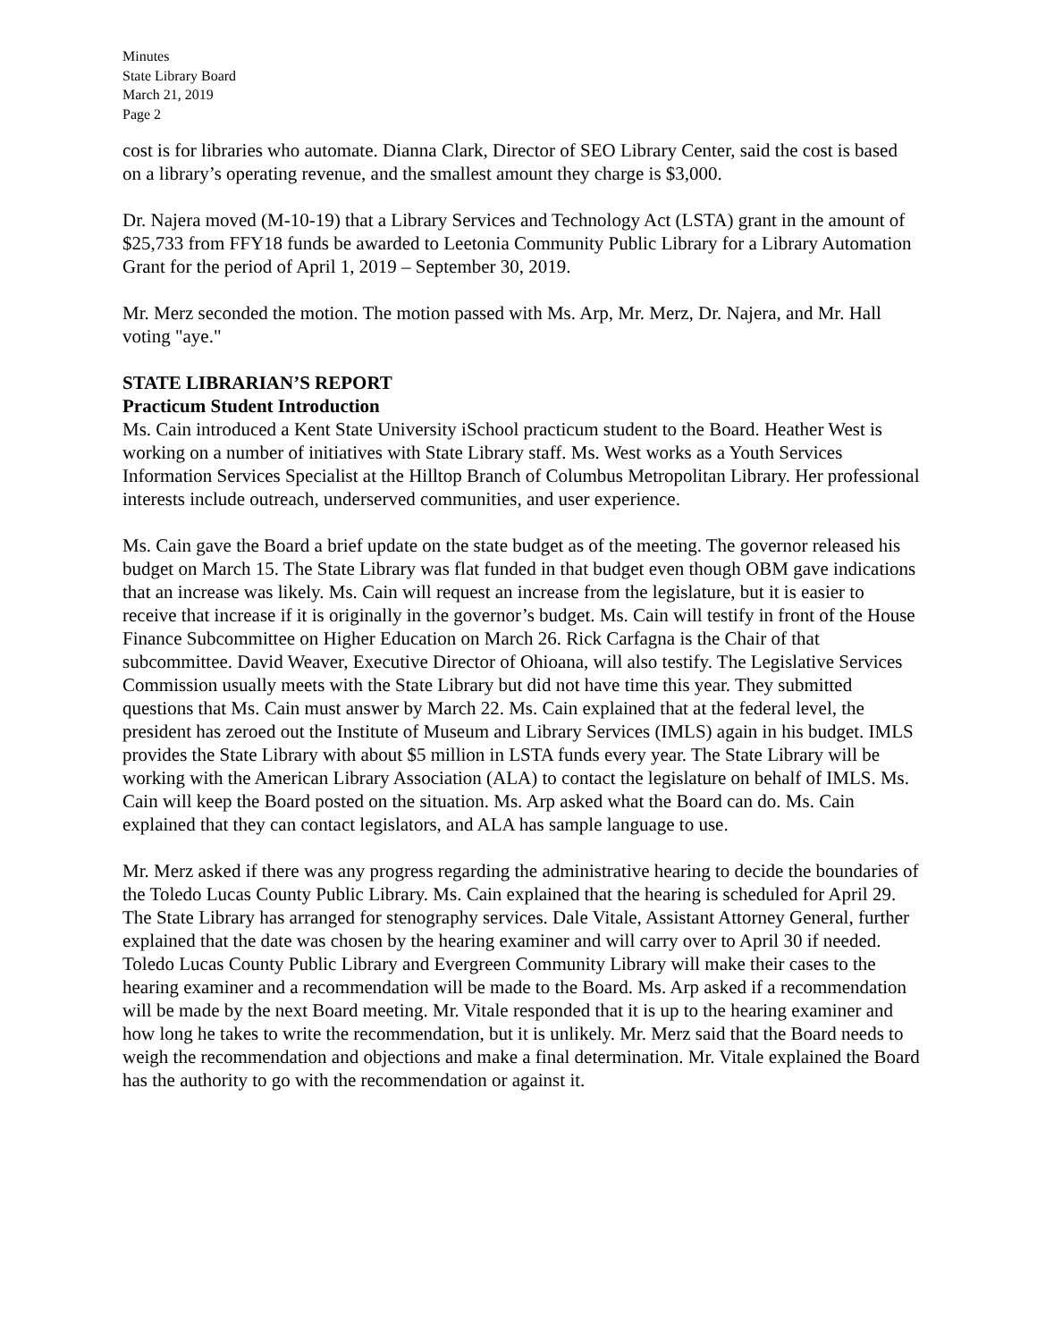Minutes
State Library Board
March 21, 2019
Page 2
cost is for libraries who automate. Dianna Clark, Director of SEO Library Center, said the cost is based on a library’s operating revenue, and the smallest amount they charge is $3,000.
Dr. Najera moved (M-10-19) that a Library Services and Technology Act (LSTA) grant in the amount of $25,733 from FFY18 funds be awarded to Leetonia Community Public Library for a Library Automation Grant for the period of April 1, 2019 – September 30, 2019.
Mr. Merz seconded the motion. The motion passed with Ms. Arp, Mr. Merz, Dr. Najera, and Mr. Hall voting "aye."
STATE LIBRARIAN’S REPORT
Practicum Student Introduction
Ms. Cain introduced a Kent State University iSchool practicum student to the Board. Heather West is working on a number of initiatives with State Library staff. Ms. West works as a Youth Services Information Services Specialist at the Hilltop Branch of Columbus Metropolitan Library. Her professional interests include outreach, underserved communities, and user experience.
Ms. Cain gave the Board a brief update on the state budget as of the meeting. The governor released his budget on March 15. The State Library was flat funded in that budget even though OBM gave indications that an increase was likely. Ms. Cain will request an increase from the legislature, but it is easier to receive that increase if it is originally in the governor’s budget. Ms. Cain will testify in front of the House Finance Subcommittee on Higher Education on March 26. Rick Carfagna is the Chair of that subcommittee. David Weaver, Executive Director of Ohioana, will also testify. The Legislative Services Commission usually meets with the State Library but did not have time this year. They submitted questions that Ms. Cain must answer by March 22. Ms. Cain explained that at the federal level, the president has zeroed out the Institute of Museum and Library Services (IMLS) again in his budget. IMLS provides the State Library with about $5 million in LSTA funds every year. The State Library will be working with the American Library Association (ALA) to contact the legislature on behalf of IMLS. Ms. Cain will keep the Board posted on the situation. Ms. Arp asked what the Board can do. Ms. Cain explained that they can contact legislators, and ALA has sample language to use.
Mr. Merz asked if there was any progress regarding the administrative hearing to decide the boundaries of the Toledo Lucas County Public Library. Ms. Cain explained that the hearing is scheduled for April 29. The State Library has arranged for stenography services. Dale Vitale, Assistant Attorney General, further explained that the date was chosen by the hearing examiner and will carry over to April 30 if needed. Toledo Lucas County Public Library and Evergreen Community Library will make their cases to the hearing examiner and a recommendation will be made to the Board. Ms. Arp asked if a recommendation will be made by the next Board meeting. Mr. Vitale responded that it is up to the hearing examiner and how long he takes to write the recommendation, but it is unlikely. Mr. Merz said that the Board needs to weigh the recommendation and objections and make a final determination. Mr. Vitale explained the Board has the authority to go with the recommendation or against it.